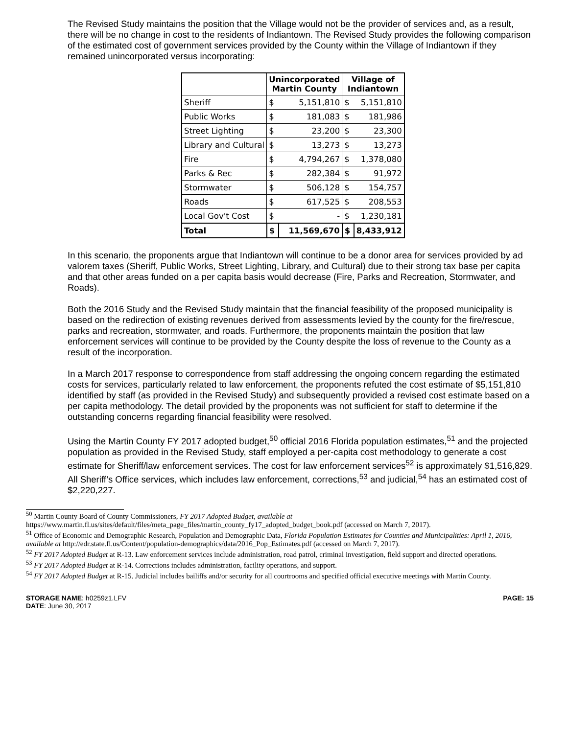The Revised Study maintains the position that the Village would not be the provider of services and, as a result, there will be no change in cost to the residents of Indiantown. The Revised Study provides the following comparison of the estimated cost of government services provided by the County within the Village of Indiantown if they remained unincorporated versus incorporating:
| | Unincorporated Martin County | | Village of Indiantown | |
| --- | --- | --- | --- | --- |
| Sheriff | $ | 5,151,810 | $ | 5,151,810 |
| Public Works | $ | 181,083 | $ | 181,986 |
| Street Lighting | $ | 23,200 | $ | 23,300 |
| Library and Cultural | $ | 13,273 | $ | 13,273 |
| Fire | $ | 4,794,267 | $ | 1,378,080 |
| Parks & Rec | $ | 282,384 | $ | 91,972 |
| Stormwater | $ | 506,128 | $ | 154,757 |
| Roads | $ | 617,525 | $ | 208,553 |
| Local Gov't Cost | $ | - | $ | 1,230,181 |
| Total | $ | 11,569,670 | $ | 8,433,912 |
In this scenario, the proponents argue that Indiantown will continue to be a donor area for services provided by ad valorem taxes (Sheriff, Public Works, Street Lighting, Library, and Cultural) due to their strong tax base per capita and that other areas funded on a per capita basis would decrease (Fire, Parks and Recreation, Stormwater, and Roads).
Both the 2016 Study and the Revised Study maintain that the financial feasibility of the proposed municipality is based on the redirection of existing revenues derived from assessments levied by the county for the fire/rescue, parks and recreation, stormwater, and roads. Furthermore, the proponents maintain the position that law enforcement services will continue to be provided by the County despite the loss of revenue to the County as a result of the incorporation.
In a March 2017 response to correspondence from staff addressing the ongoing concern regarding the estimated costs for services, particularly related to law enforcement, the proponents refuted the cost estimate of $5,151,810 identified by staff (as provided in the Revised Study) and subsequently provided a revised cost estimate based on a per capita methodology. The detail provided by the proponents was not sufficient for staff to determine if the outstanding concerns regarding financial feasibility were resolved.
Using the Martin County FY 2017 adopted budget,<sup>50</sup> official 2016 Florida population estimates,<sup>51</sup> and the projected population as provided in the Revised Study, staff employed a per-capita cost methodology to generate a cost estimate for Sheriff/law enforcement services. The cost for law enforcement services<sup>52</sup> is approximately $1,516,829. All Sheriff’s Office services, which includes law enforcement, corrections,<sup>53</sup> and judicial,<sup>54</sup> has an estimated cost of $2,220,227.
<sup>50</sup> Martin County Board of County Commissioners, FY 2017 Adopted Budget, available at https://www.martin.fl.us/sites/default/files/meta_page_files/martin_county_fy17_adopted_budget_book.pdf (accessed on March 7, 2017).
<sup>51</sup> Office of Economic and Demographic Research, Population and Demographic Data, Florida Population Estimates for Counties and Municipalities: April 1, 2016, available at http://edr.state.fl.us/Content/population-demographics/data/2016_Pop_Estimates.pdf (accessed on March 7, 2017).
<sup>52</sup> FY 2017 Adopted Budget at R-13. Law enforcement services include administration, road patrol, criminal investigation, field support and directed operations.
<sup>53</sup> FY 2017 Adopted Budget at R-14. Corrections includes administration, facility operations, and support.
<sup>54</sup> FY 2017 Adopted Budget at R-15. Judicial includes bailiffs and/or security for all courtrooms and specified official executive meetings with Martin County.
STORAGE NAME: h0259z1.LFV
DATE: June 30, 2017
PAGE: 15